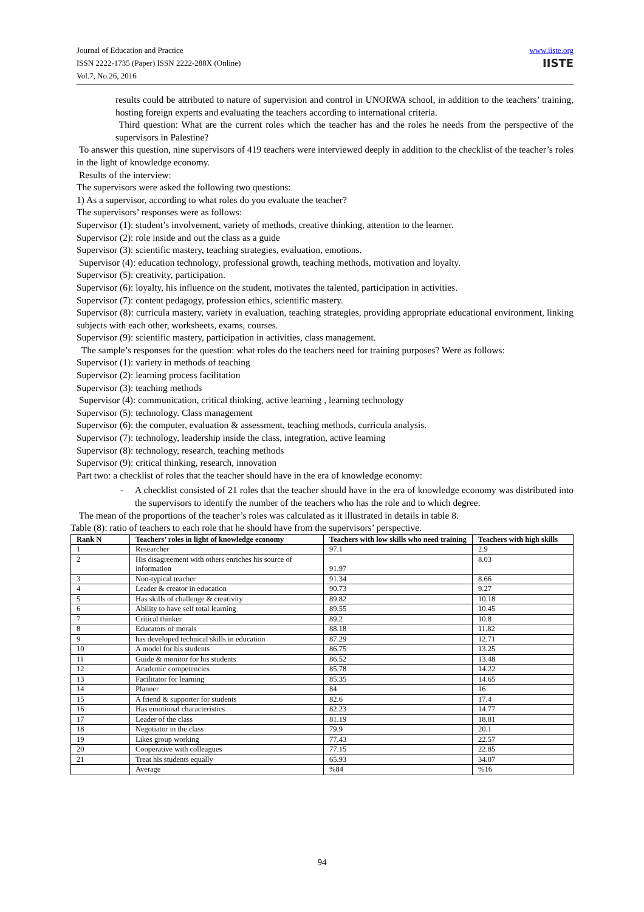Journal of Education and Practice
ISSN 2222-1735 (Paper) ISSN 2222-288X (Online)
Vol.7, No.26, 2016
www.iiste.org
IISTE
results could be attributed to nature of supervision and control in UNORWA school, in addition to the teachers’ training, hosting foreign experts and evaluating the teachers according to international criteria.
Third question: What are the current roles which the teacher has and the roles he needs from the perspective of the supervisors in Palestine?
To answer this question, nine supervisors of 419 teachers were interviewed deeply in addition to the checklist of the teacher’s roles in the light of knowledge economy.
Results of the interview:
The supervisors were asked the following two questions:
1) As a supervisor, according to what roles do you evaluate the teacher?
The supervisors’ responses were as follows:
Supervisor (1): student’s involvement, variety of methods, creative thinking, attention to the learner.
Supervisor (2): role inside and out the class as a guide
Supervisor (3): scientific mastery, teaching strategies, evaluation, emotions.
Supervisor (4): education technology, professional growth, teaching methods, motivation and loyalty.
Supervisor (5): creativity, participation.
Supervisor (6): loyalty, his influence on the student, motivates the talented, participation in activities.
Supervisor (7): content pedagogy, profession ethics, scientific mastery.
Supervisor (8): curricula mastery, variety in evaluation, teaching strategies, providing appropriate educational environment, linking subjects with each other, worksheets, exams, courses.
Supervisor (9): scientific mastery, participation in activities, class management.
The sample’s responses for the question: what roles do the teachers need for training purposes? Were as follows:
Supervisor (1): variety in methods of teaching
Supervisor (2): learning process facilitation
Supervisor (3): teaching methods
Supervisor (4): communication, critical thinking, active learning , learning technology
Supervisor (5): technology. Class management
Supervisor (6): the computer, evaluation & assessment, teaching methods, curricula analysis.
Supervisor (7): technology, leadership inside the class, integration, active learning
Supervisor (8): technology, research, teaching methods
Supervisor (9): critical thinking, research, innovation
Part two: a checklist of roles that the teacher should have in the era of knowledge economy:
- A checklist consisted of 21 roles that the teacher should have in the era of knowledge economy was distributed into the supervisors to identify the number of the teachers who has the role and to which degree.
The mean of the proportions of the teacher’s roles was calculated as it illustrated in details in table 8.
Table (8): ratio of teachers to each role that he should have from the supervisors’ perspective.
| Rank N | Teachers’ roles in light of knowledge economy | Teachers with low skills who need training | Teachers with high skills |
| --- | --- | --- | --- |
| 1 | Researcher | 97.1 | 2.9 |
| 2 | His disagreement with others enriches his source of information | 91.97 | 8.03 |
| 3 | Non-typical teacher | 91.34 | 8.66 |
| 4 | Leader & creator in education | 90.73 | 9.27 |
| 5 | Has skills of challenge & creativity | 89.82 | 10.18 |
| 6 | Ability to have self total learning | 89.55 | 10.45 |
| 7 | Critical thinker | 89.2 | 10.8 |
| 8 | Educators of morals | 88.18 | 11.82 |
| 9 | has developed technical skills in education | 87.29 | 12.71 |
| 10 | A model for his students | 86.75 | 13.25 |
| 11 | Guide & monitor for his students | 86.52 | 13.48 |
| 12 | Academic competencies | 85.78 | 14.22 |
| 13 | Facilitator for learning | 85.35 | 14.65 |
| 14 | Planner | 84 | 16 |
| 15 | A friend & supporter for students | 82.6 | 17.4 |
| 16 | Has emotional characteristics | 82.23 | 14.77 |
| 17 | Leader of the class | 81.19 | 18.81 |
| 18 | Negotiator in the class | 79.9 | 20.1 |
| 19 | Likes group working | 77.43 | 22.57 |
| 20 | Cooperative with colleagues | 77.15 | 22.85 |
| 21 | Treat his students equally | 65.93 | 34.07 |
| | Average | %84 | %16 |
94